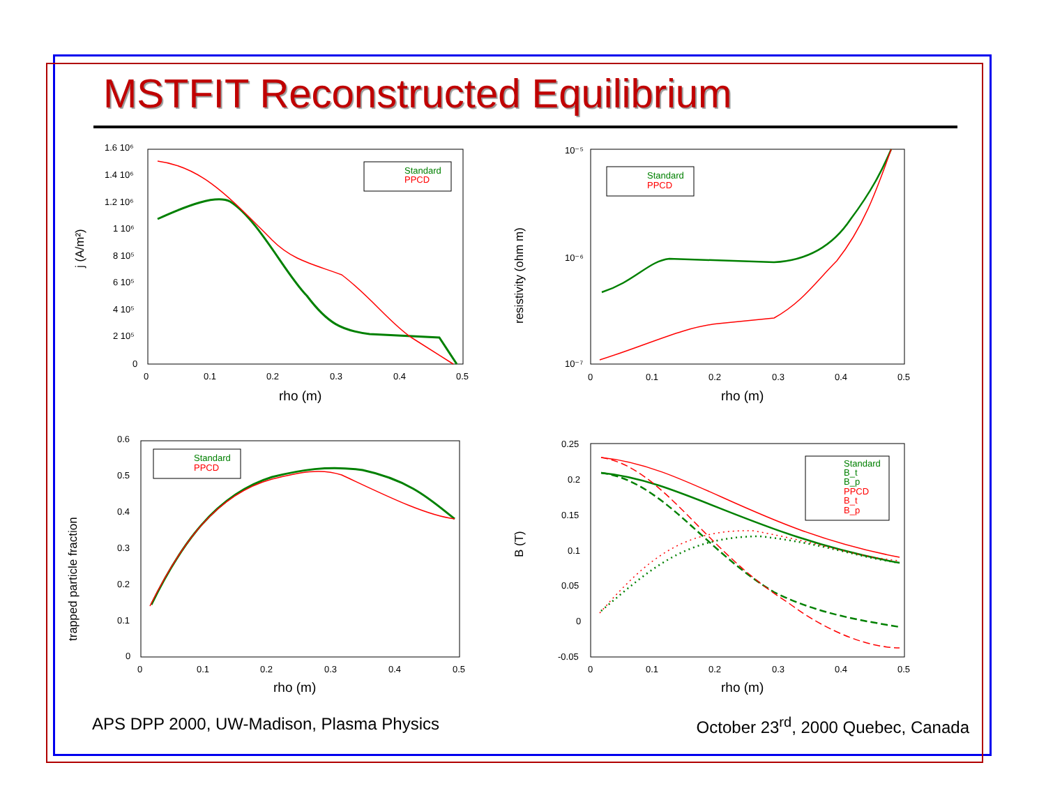MSTFIT Reconstructed Equilibrium
j (A/m²)
1.6 10⁶
1.4 10⁶
1.2 10⁶
1 10⁶
8 10⁵
6 10⁵
4 10⁵
2 10⁵
0
0
0.1
0.2
0.3
0.4
0.5
rho (m)
Standard
PPCD
resistivity (ohm m)
10⁻⁵
10⁻⁶
10⁻⁷
0
0.1
0.2
0.3
0.4
0.5
rho (m)
Standard
PPCD
trapped particle fraction
0.6
0.5
0.4
0.3
0.2
0.1
0
0
0.1
0.2
0.3
0.4
0.5
rho (m)
Standard
PPCD
B (T)
0.25
0.2
0.15
0.1
0.05
0
-0.05
0
0.1
0.2
0.3
0.4
0.5
rho (m)
Standard
B_t
B_p
PPCD
B_t
B_p
APS DPP 2000, UW-Madison, Plasma Physics October 23<sup>rd</sup>, 2000 Quebec, Canada